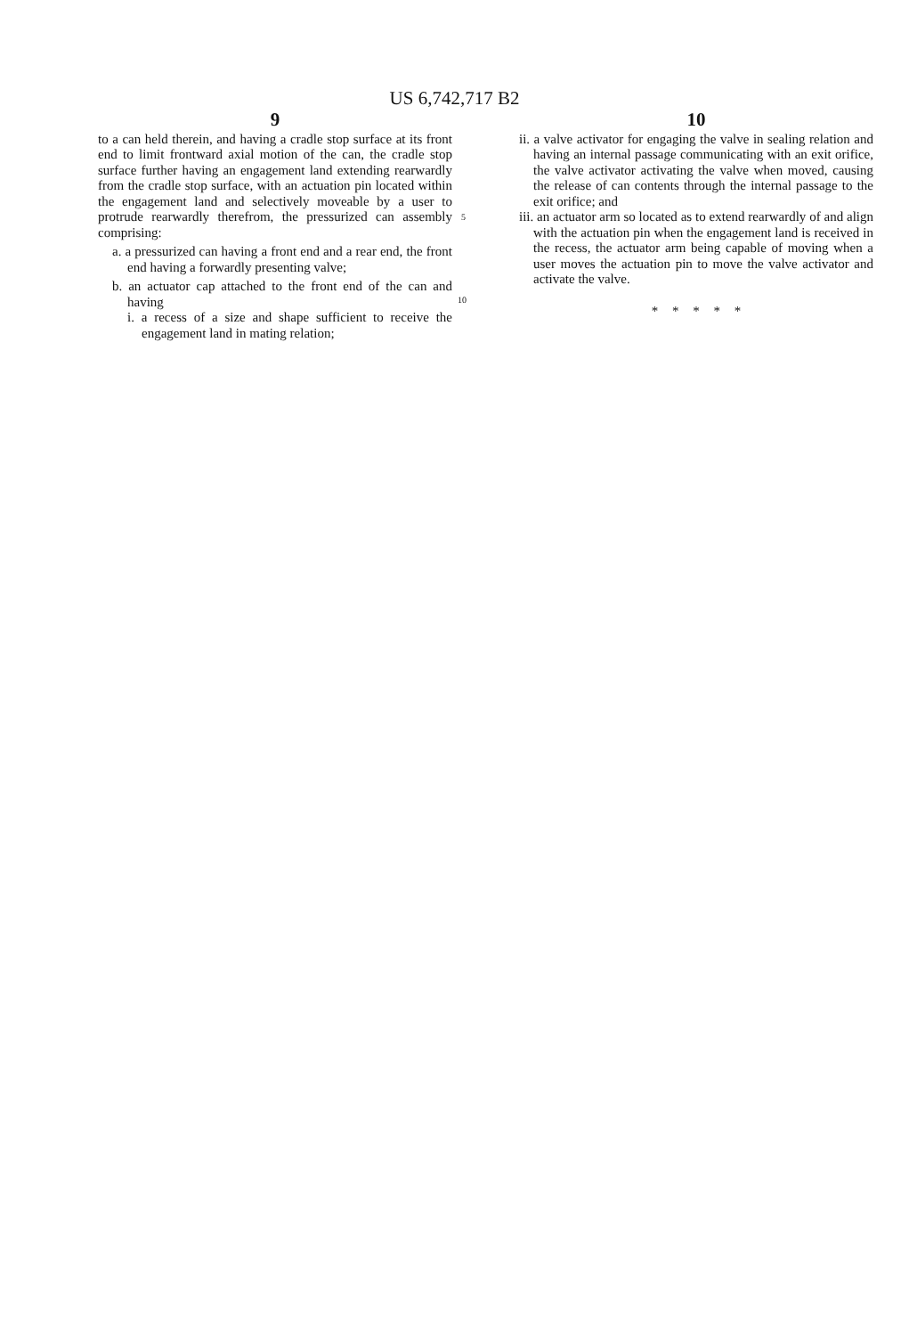US 6,742,717 B2
9
to a can held therein, and having a cradle stop surface at its front end to limit frontward axial motion of the can, the cradle stop surface further having an engagement land extending rearwardly from the cradle stop surface, with an actuation pin located within the engagement land and selectively moveable by a user to protrude rearwardly therefrom, the pressurized can assembly comprising:
a. a pressurized can having a front end and a rear end, the front end having a forwardly presenting valve;
b. an actuator cap attached to the front end of the can and having
i. a recess of a size and shape sufficient to receive the engagement land in mating relation;
5
10
10
ii. a valve activator for engaging the valve in sealing relation and having an internal passage communicating with an exit orifice, the valve activator activating the valve when moved, causing the release of can contents through the internal passage to the exit orifice; and
iii. an actuator arm so located as to extend rearwardly of and align with the actuation pin when the engagement land is received in the recess, the actuator arm being capable of moving when a user moves the actuation pin to move the valve activator and activate the valve.
* * * * *